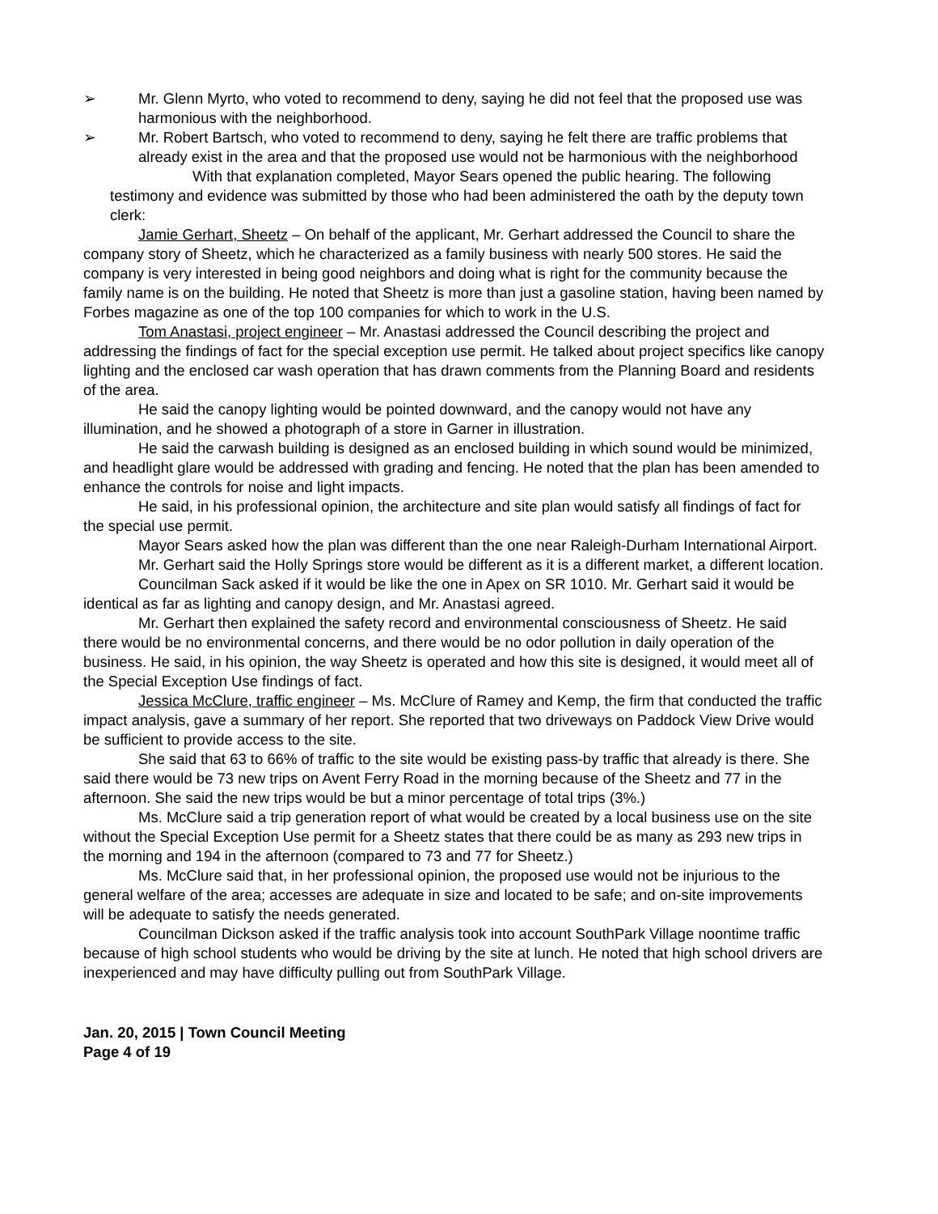➢ Mr. Glenn Myrto, who voted to recommend to deny, saying he did not feel that the proposed use was harmonious with the neighborhood.
➢ Mr. Robert Bartsch, who voted to recommend to deny, saying he felt there are traffic problems that already exist in the area and that the proposed use would not be harmonious with the neighborhood
With that explanation completed, Mayor Sears opened the public hearing. The following testimony and evidence was submitted by those who had been administered the oath by the deputy town clerk:
Jamie Gerhart, Sheetz – On behalf of the applicant, Mr. Gerhart addressed the Council to share the company story of Sheetz, which he characterized as a family business with nearly 500 stores. He said the company is very interested in being good neighbors and doing what is right for the community because the family name is on the building. He noted that Sheetz is more than just a gasoline station, having been named by Forbes magazine as one of the top 100 companies for which to work in the U.S.
Tom Anastasi, project engineer – Mr. Anastasi addressed the Council describing the project and addressing the findings of fact for the special exception use permit. He talked about project specifics like canopy lighting and the enclosed car wash operation that has drawn comments from the Planning Board and residents of the area.
He said the canopy lighting would be pointed downward, and the canopy would not have any illumination, and he showed a photograph of a store in Garner in illustration.
He said the carwash building is designed as an enclosed building in which sound would be minimized, and headlight glare would be addressed with grading and fencing. He noted that the plan has been amended to enhance the controls for noise and light impacts.
He said, in his professional opinion, the architecture and site plan would satisfy all findings of fact for the special use permit.
Mayor Sears asked how the plan was different than the one near Raleigh-Durham International Airport.
Mr. Gerhart said the Holly Springs store would be different as it is a different market, a different location.
Councilman Sack asked if it would be like the one in Apex on SR 1010. Mr. Gerhart said it would be identical as far as lighting and canopy design, and Mr. Anastasi agreed.
Mr. Gerhart then explained the safety record and environmental consciousness of Sheetz. He said there would be no environmental concerns, and there would be no odor pollution in daily operation of the business. He said, in his opinion, the way Sheetz is operated and how this site is designed, it would meet all of the Special Exception Use findings of fact.
Jessica McClure, traffic engineer – Ms. McClure of Ramey and Kemp, the firm that conducted the traffic impact analysis, gave a summary of her report. She reported that two driveways on Paddock View Drive would be sufficient to provide access to the site.
She said that 63 to 66% of traffic to the site would be existing pass-by traffic that already is there. She said there would be 73 new trips on Avent Ferry Road in the morning because of the Sheetz and 77 in the afternoon. She said the new trips would be but a minor percentage of total trips (3%.)
Ms. McClure said a trip generation report of what would be created by a local business use on the site without the Special Exception Use permit for a Sheetz states that there could be as many as 293 new trips in the morning and 194 in the afternoon (compared to 73 and 77 for Sheetz.)
Ms. McClure said that, in her professional opinion, the proposed use would not be injurious to the general welfare of the area; accesses are adequate in size and located to be safe; and on-site improvements will be adequate to satisfy the needs generated.
Councilman Dickson asked if the traffic analysis took into account SouthPark Village noontime traffic because of high school students who would be driving by the site at lunch. He noted that high school drivers are inexperienced and may have difficulty pulling out from SouthPark Village.
Jan. 20, 2015 | Town Council Meeting
Page 4 of 19